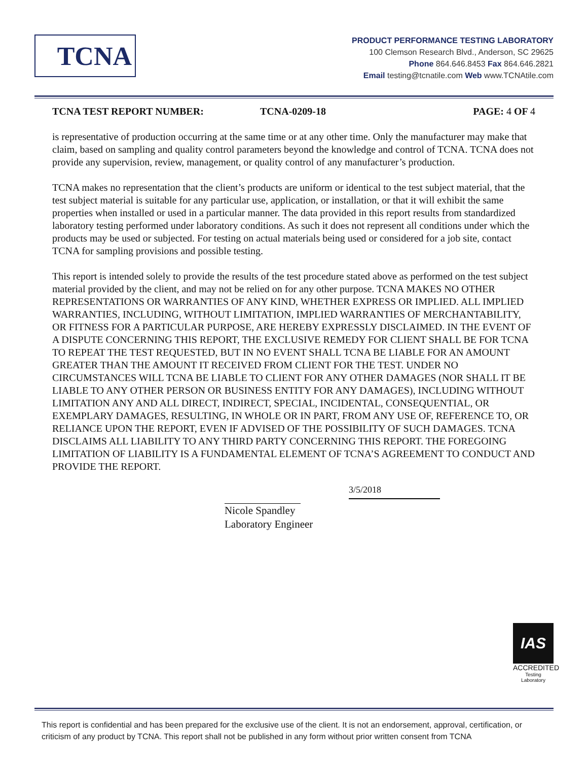TCNA
PRODUCT PERFORMANCE TESTING LABORATORY
100 Clemson Research Blvd., Anderson, SC 29625
Phone 864.646.8453 Fax 864.646.2821
Email testing@tcnatile.com Web www.TCNAtile.com
TCNA TEST REPORT NUMBER: TCNA-0209-18 PAGE: 4 OF 4
is representative of production occurring at the same time or at any other time. Only the manufacturer may make that claim, based on sampling and quality control parameters beyond the knowledge and control of TCNA. TCNA does not provide any supervision, review, management, or quality control of any manufacturer’s production.
TCNA makes no representation that the client’s products are uniform or identical to the test subject material, that the test subject material is suitable for any particular use, application, or installation, or that it will exhibit the same properties when installed or used in a particular manner. The data provided in this report results from standardized laboratory testing performed under laboratory conditions. As such it does not represent all conditions under which the products may be used or subjected. For testing on actual materials being used or considered for a job site, contact TCNA for sampling provisions and possible testing.
This report is intended solely to provide the results of the test procedure stated above as performed on the test subject material provided by the client, and may not be relied on for any other purpose. TCNA MAKES NO OTHER REPRESENTATIONS OR WARRANTIES OF ANY KIND, WHETHER EXPRESS OR IMPLIED. ALL IMPLIED WARRANTIES, INCLUDING, WITHOUT LIMITATION, IMPLIED WARRANTIES OF MERCHANTABILITY, OR FITNESS FOR A PARTICULAR PURPOSE, ARE HEREBY EXPRESSLY DISCLAIMED. IN THE EVENT OF A DISPUTE CONCERNING THIS REPORT, THE EXCLUSIVE REMEDY FOR CLIENT SHALL BE FOR TCNA TO REPEAT THE TEST REQUESTED, BUT IN NO EVENT SHALL TCNA BE LIABLE FOR AN AMOUNT GREATER THAN THE AMOUNT IT RECEIVED FROM CLIENT FOR THE TEST. UNDER NO CIRCUMSTANCES WILL TCNA BE LIABLE TO CLIENT FOR ANY OTHER DAMAGES (NOR SHALL IT BE LIABLE TO ANY OTHER PERSON OR BUSINESS ENTITY FOR ANY DAMAGES), INCLUDING WITHOUT LIMITATION ANY AND ALL DIRECT, INDIRECT, SPECIAL, INCIDENTAL, CONSEQUENTIAL, OR EXEMPLARY DAMAGES, RESULTING, IN WHOLE OR IN PART, FROM ANY USE OF, REFERENCE TO, OR RELIANCE UPON THE REPORT, EVEN IF ADVISED OF THE POSSIBILITY OF SUCH DAMAGES. TCNA DISCLAIMS ALL LIABILITY TO ANY THIRD PARTY CONCERNING THIS REPORT. THE FOREGOING LIMITATION OF LIABILITY IS A FUNDAMENTAL ELEMENT OF TCNA’S AGREEMENT TO CONDUCT AND PROVIDE THE REPORT.
Nicole Spandley
Laboratory Engineer
3/5/2018
IAS
ACCREDITED
Testing
Laboratory
This report is confidential and has been prepared for the exclusive use of the client. It is not an endorsement, approval, certification, or criticism of any product by TCNA. This report shall not be published in any form without prior written consent from TCNA